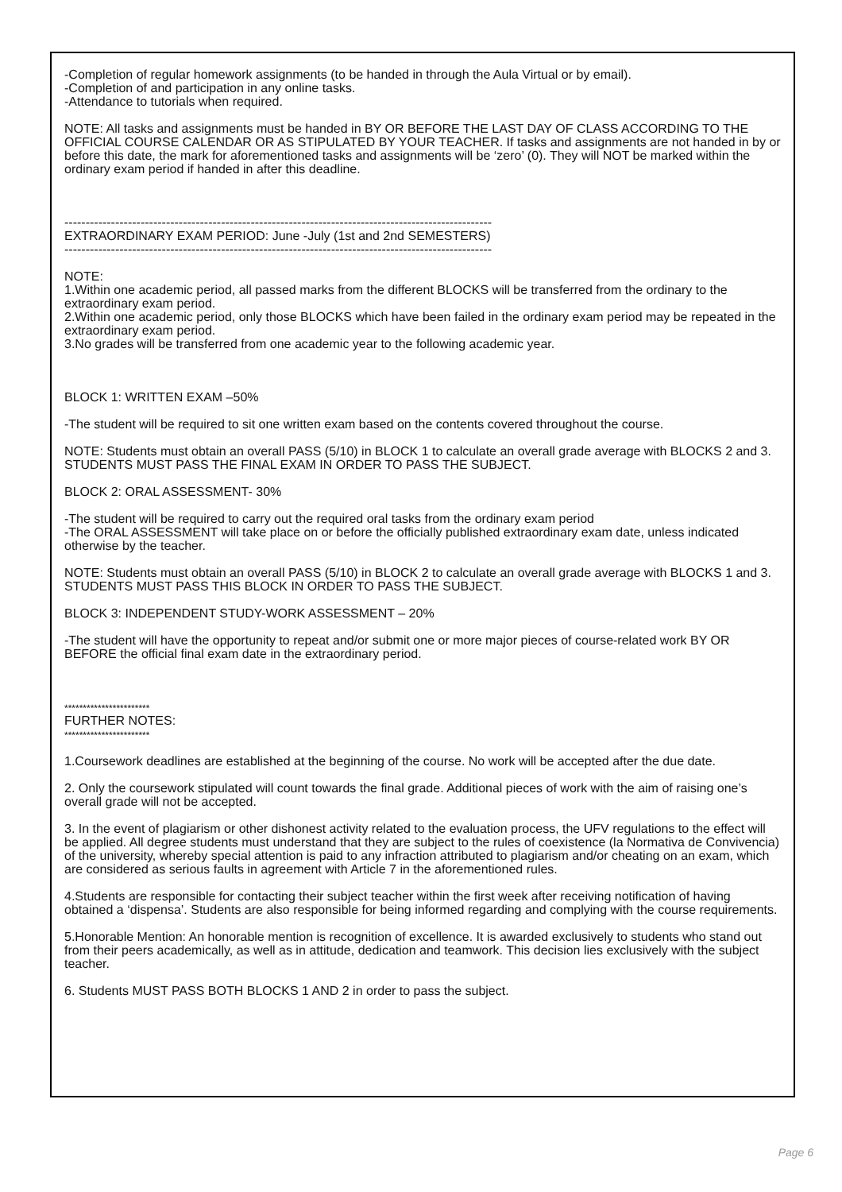-Completion of regular homework assignments (to be handed in through the Aula Virtual or by email).
-Completion of and participation in any online tasks.
-Attendance to tutorials when required.
NOTE: All tasks and assignments must be handed in BY OR BEFORE THE LAST DAY OF CLASS ACCORDING TO THE OFFICIAL COURSE CALENDAR OR AS STIPULATED BY YOUR TEACHER. If tasks and assignments are not handed in by or before this date, the mark for aforementioned tasks and assignments will be ‘zero’ (0). They will NOT be marked within the ordinary exam period if handed in after this deadline.
-----------------------------------------------------------------------------------------------------
EXTRAORDINARY EXAM PERIOD: June -July (1st and 2nd SEMESTERS)
-----------------------------------------------------------------------------------------------------
NOTE:
1.Within one academic period, all passed marks from the different BLOCKS will be transferred from the ordinary to the extraordinary exam period.
2.Within one academic period, only those BLOCKS which have been failed in the ordinary exam period may be repeated in the extraordinary exam period.
3.No grades will be transferred from one academic year to the following academic year.
BLOCK 1: WRITTEN EXAM –50%
-The student will be required to sit one written exam based on the contents covered throughout the course.
NOTE: Students must obtain an overall PASS (5/10) in BLOCK 1 to calculate an overall grade average with BLOCKS 2 and 3. STUDENTS MUST PASS THE FINAL EXAM IN ORDER TO PASS THE SUBJECT.
BLOCK 2: ORAL ASSESSMENT- 30%
-The student will be required to carry out the required oral tasks from the ordinary exam period
-The ORAL ASSESSMENT will take place on or before the officially published extraordinary exam date, unless indicated otherwise by the teacher.
NOTE: Students must obtain an overall PASS (5/10) in BLOCK 2 to calculate an overall grade average with BLOCKS 1 and 3. STUDENTS MUST PASS THIS BLOCK IN ORDER TO PASS THE SUBJECT.
BLOCK 3: INDEPENDENT STUDY-WORK ASSESSMENT – 20%
-The student will have the opportunity to repeat and/or submit one or more major pieces of course-related work BY OR BEFORE the official final exam date in the extraordinary period.
***********************
FURTHER NOTES:
***********************
1.Coursework deadlines are established at the beginning of the course. No work will be accepted after the due date.
2. Only the coursework stipulated will count towards the final grade. Additional pieces of work with the aim of raising one’s overall grade will not be accepted.
3. In the event of plagiarism or other dishonest activity related to the evaluation process, the UFV regulations to the effect will be applied. All degree students must understand that they are subject to the rules of coexistence (la Normativa de Convivencia) of the university, whereby special attention is paid to any infraction attributed to plagiarism and/or cheating on an exam, which are considered as serious faults in agreement with Article 7 in the aforementioned rules.
4.Students are responsible for contacting their subject teacher within the first week after receiving notification of having obtained a ‘dispensa’. Students are also responsible for being informed regarding and complying with the course requirements.
5.Honorable Mention: An honorable mention is recognition of excellence. It is awarded exclusively to students who stand out from their peers academically, as well as in attitude, dedication and teamwork. This decision lies exclusively with the subject teacher.
6. Students MUST PASS BOTH BLOCKS 1 AND 2 in order to pass the subject.
Page 6